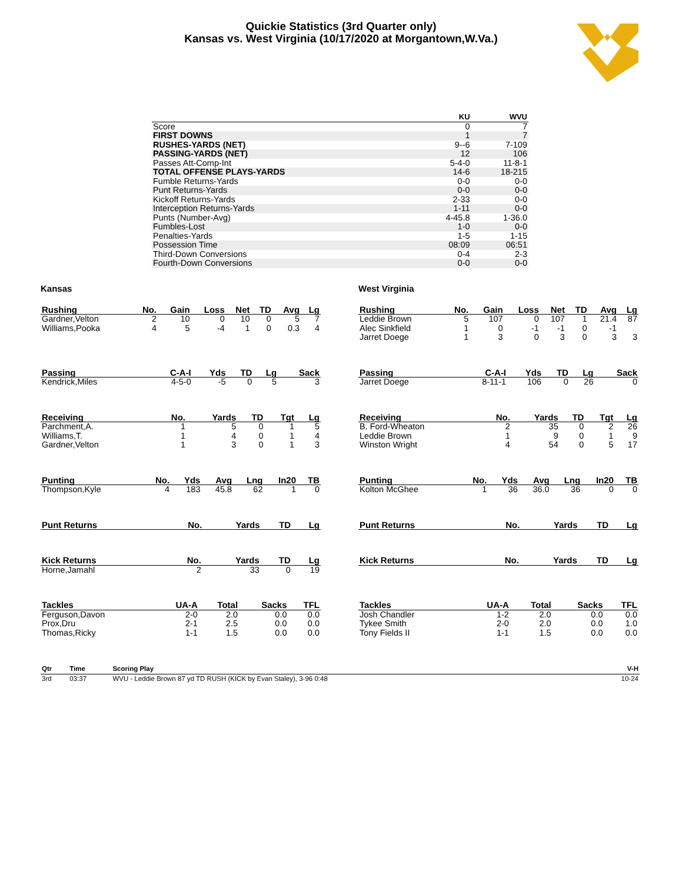Quickie Statistics (3rd Quarter only)
Kansas vs. West Virginia (10/17/2020 at Morgantown,W.Va.)
| | KU | WVU |
| --- | --- | --- |
| Score | 0 | 7 |
| FIRST DOWNS | 1 | 7 |
| RUSHES-YARDS (NET) | 9--6 | 7-109 |
| PASSING-YARDS (NET) | 12 | 106 |
| Passes Att-Comp-Int | 5-4-0 | 11-8-1 |
| TOTAL OFFENSE PLAYS-YARDS | 14-6 | 18-215 |
| Fumble Returns-Yards | 0-0 | 0-0 |
| Punt Returns-Yards | 0-0 | 0-0 |
| Kickoff Returns-Yards | 2-33 | 0-0 |
| Interception Returns-Yards | 1-11 | 0-0 |
| Punts (Number-Avg) | 4-45.8 | 1-36.0 |
| Fumbles-Lost | 1-0 | 0-0 |
| Penalties-Yards | 1-5 | 1-15 |
| Possession Time | 08:09 | 06:51 |
| Third-Down Conversions | 0-4 | 2-3 |
| Fourth-Down Conversions | 0-0 | 0-0 |
Kansas
| Rushing | No. | Gain | Loss | Net | TD | Avg | Lg |
| --- | --- | --- | --- | --- | --- | --- | --- |
| Gardner,Velton | 2 | 10 | 0 | 10 | 0 | 5 | 7 |
| Williams,Pooka | 4 | 5 | -4 | 1 | 0 | 0.3 | 4 |
| Passing | C-A-I | Yds | TD | Lg | Sack |
| --- | --- | --- | --- | --- | --- |
| Kendrick,Miles | 4-5-0 | -5 | 0 | 5 | 3 |
| Receiving | No. | Yards | TD | Tgt | Lg |
| --- | --- | --- | --- | --- | --- |
| Parchment,A. | 1 | 5 | 0 | 1 | 5 |
| Williams,T. | 1 | 4 | 0 | 1 | 4 |
| Gardner,Velton | 1 | 3 | 0 | 1 | 3 |
| Punting | No. | Yds | Avg | Lng | In20 | TB |
| --- | --- | --- | --- | --- | --- | --- |
| Thompson,Kyle | 4 | 183 | 45.8 | 62 | 1 | 0 |
| Punt Returns | No. | Yards | TD | Lg |
| --- | --- | --- | --- | --- |
| Kick Returns | No. | Yards | TD | Lg |
| --- | --- | --- | --- | --- |
| Horne,Jamahl | 2 | 33 | 0 | 19 |
| Tackles | UA-A | Total | Sacks | TFL |
| --- | --- | --- | --- | --- |
| Ferguson,Davon | 2-0 | 2.0 | 0.0 | 0.0 |
| Prox,Dru | 2-1 | 2.5 | 0.0 | 0.0 |
| Thomas,Ricky | 1-1 | 1.5 | 0.0 | 0.0 |
West Virginia
| Rushing | No. | Gain | Loss | Net | TD | Avg | Lg |
| --- | --- | --- | --- | --- | --- | --- | --- |
| Leddie Brown | 5 | 107 | 0 | 107 | 1 | 21.4 | 87 |
| Alec Sinkfield | 1 | 0 | -1 | -1 | 0 | -1 | |
| Jarret Doege | 1 | 3 | 0 | 3 | 0 | 3 | 3 |
| Passing | C-A-I | Yds | TD | Lg | Sack |
| --- | --- | --- | --- | --- | --- |
| Jarret Doege | 8-11-1 | 106 | 0 | 26 | 0 |
| Receiving | No. | Yards | TD | Tgt | Lg |
| --- | --- | --- | --- | --- | --- |
| B. Ford-Wheaton | 2 | 35 | 0 | 2 | 26 |
| Leddie Brown | 1 | 9 | 0 | 1 | 9 |
| Winston Wright | 4 | 54 | 0 | 5 | 17 |
| Punting | No. | Yds | Avg | Lng | In20 | TB |
| --- | --- | --- | --- | --- | --- | --- |
| Kolton McGhee | 1 | 36 | 36.0 | 36 | 0 | 0 |
| Punt Returns | No. | Yards | TD | Lg |
| --- | --- | --- | --- | --- |
| Kick Returns | No. | Yards | TD | Lg |
| --- | --- | --- | --- | --- |
| Tackles | UA-A | Total | Sacks | TFL |
| --- | --- | --- | --- | --- |
| Josh Chandler | 1-2 | 2.0 | 0.0 | 0.0 |
| Tykee Smith | 2-0 | 2.0 | 0.0 | 1.0 |
| Tony Fields II | 1-1 | 1.5 | 0.0 | 0.0 |
| Qtr | Time | Scoring Play | V-H |
| --- | --- | --- | --- |
| 3rd | 03:37 | WVU - Leddie Brown 87 yd TD RUSH (KICK by Evan Staley), 3-96 0:48 | 10-24 |